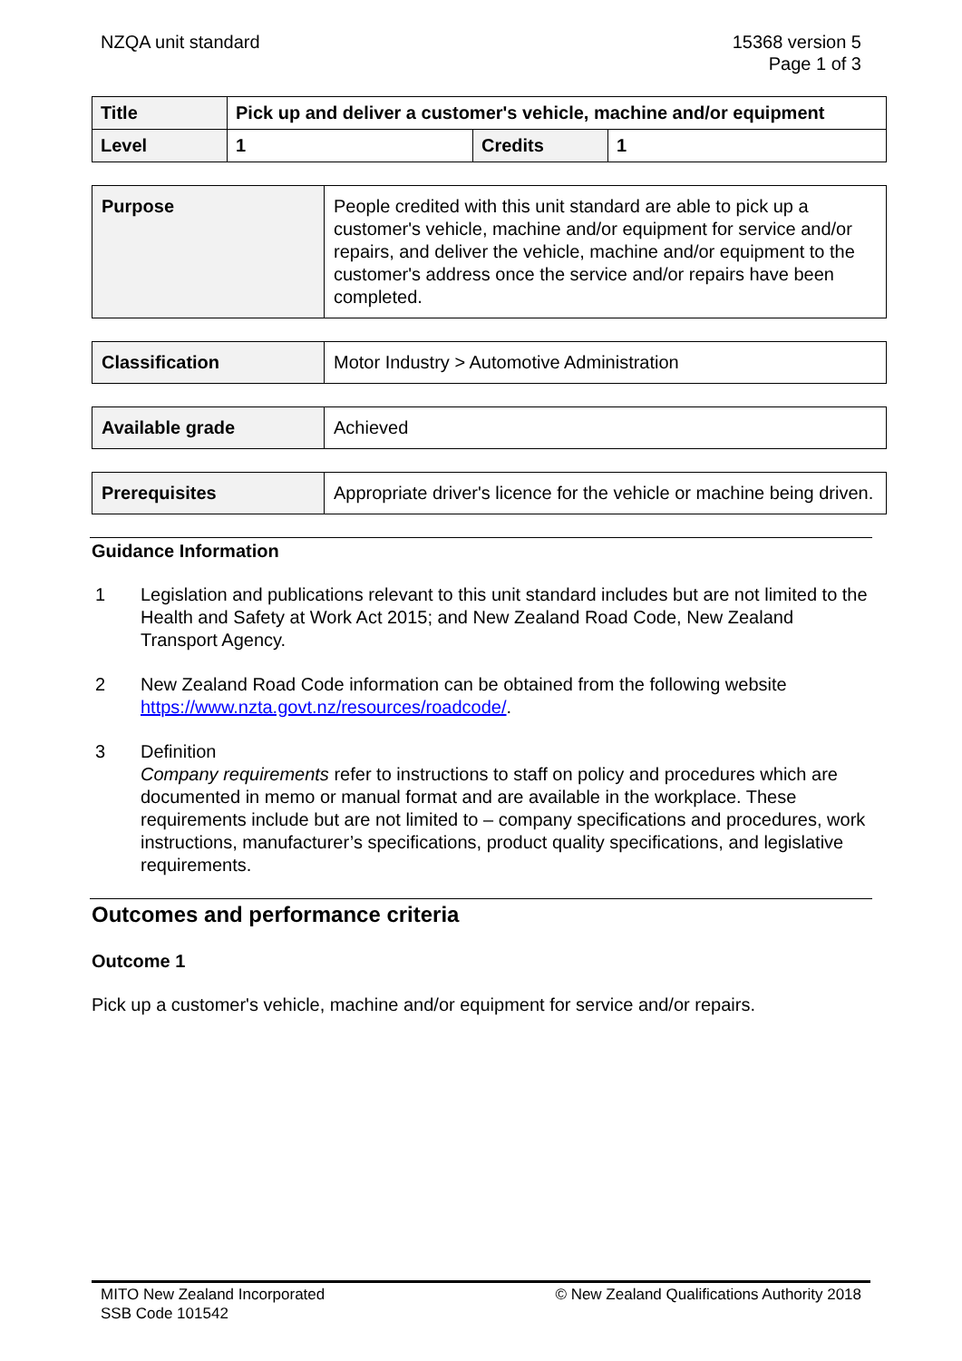NZQA unit standard 15368 version 5
Page 1 of 3
| Title | Pick up and deliver a customer's vehicle, machine and/or equipment | | |
| Level | 1 | Credits | 1 |
| Purpose | People credited with this unit standard are able to pick up a customer's vehicle, machine and/or equipment for service and/or repairs, and deliver the vehicle, machine and/or equipment to the customer's address once the service and/or repairs have been completed. |
| Classification | Motor Industry > Automotive Administration |
| Available grade | Achieved |
| Prerequisites | Appropriate driver's licence for the vehicle or machine being driven. |
Guidance Information
1 Legislation and publications relevant to this unit standard includes but are not limited to the Health and Safety at Work Act 2015; and New Zealand Road Code, New Zealand Transport Agency.
2 New Zealand Road Code information can be obtained from the following website https://www.nzta.govt.nz/resources/roadcode/.
3 Definition
Company requirements refer to instructions to staff on policy and procedures which are documented in memo or manual format and are available in the workplace. These requirements include but are not limited to – company specifications and procedures, work instructions, manufacturer’s specifications, product quality specifications, and legislative requirements.
Outcomes and performance criteria
Outcome 1
Pick up a customer's vehicle, machine and/or equipment for service and/or repairs.
MITO New Zealand Incorporated
SSB Code 101542
© New Zealand Qualifications Authority 2018